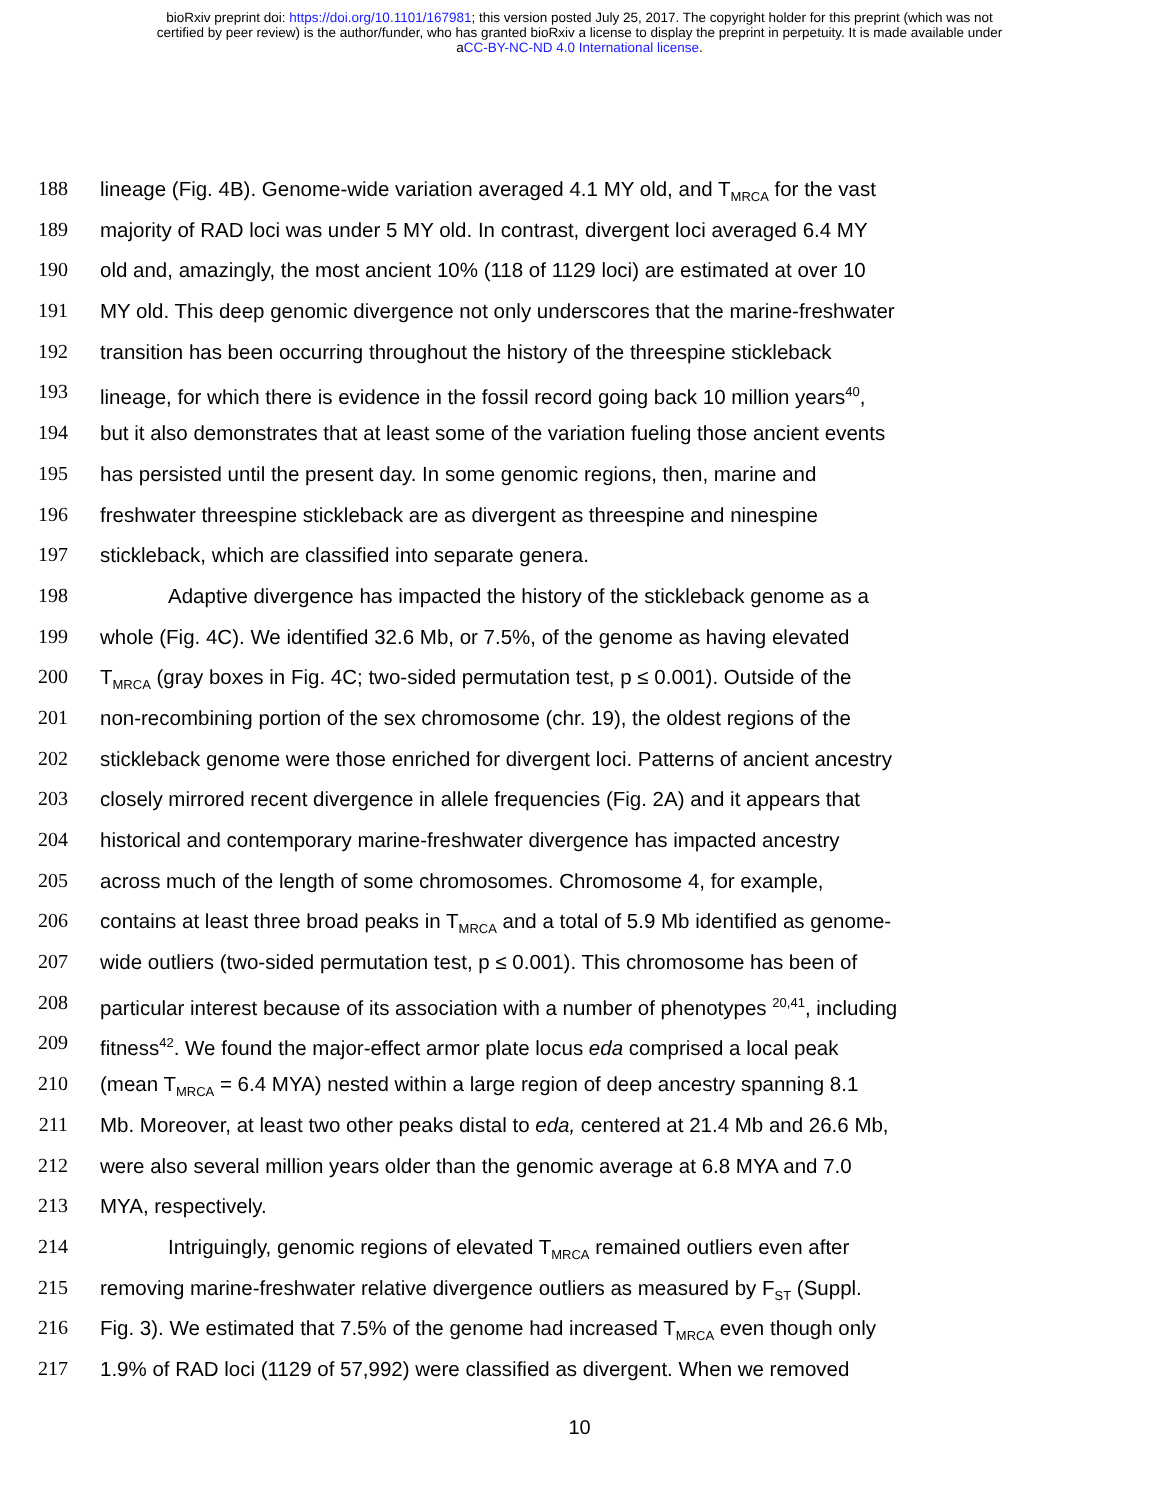bioRxiv preprint doi: https://doi.org/10.1101/167981; this version posted July 25, 2017. The copyright holder for this preprint (which was not
certified by peer review) is the author/funder, who has granted bioRxiv a license to display the preprint in perpetuity. It is made available under
aCC-BY-NC-ND 4.0 International license.
188 lineage (Fig. 4B). Genome-wide variation averaged 4.1 MY old, and T<sub>MRCA</sub> for the vast
189 majority of RAD loci was under 5 MY old. In contrast, divergent loci averaged 6.4 MY
190 old and, amazingly, the most ancient 10% (118 of 1129 loci) are estimated at over 10
191 MY old. This deep genomic divergence not only underscores that the marine-freshwater
192 transition has been occurring throughout the history of the threespine stickleback
193 lineage, for which there is evidence in the fossil record going back 10 million years<sup>40</sup>,
194 but it also demonstrates that at least some of the variation fueling those ancient events
195 has persisted until the present day. In some genomic regions, then, marine and
196 freshwater threespine stickleback are as divergent as threespine and ninespine
197 stickleback, which are classified into separate genera.
198 Adaptive divergence has impacted the history of the stickleback genome as a
199 whole (Fig. 4C). We identified 32.6 Mb, or 7.5%, of the genome as having elevated
200 T<sub>MRCA</sub> (gray boxes in Fig. 4C; two-sided permutation test, p ≤ 0.001). Outside of the
201 non-recombining portion of the sex chromosome (chr. 19), the oldest regions of the
202 stickleback genome were those enriched for divergent loci. Patterns of ancient ancestry
203 closely mirrored recent divergence in allele frequencies (Fig. 2A) and it appears that
204 historical and contemporary marine-freshwater divergence has impacted ancestry
205 across much of the length of some chromosomes. Chromosome 4, for example,
206 contains at least three broad peaks in T<sub>MRCA</sub> and a total of 5.9 Mb identified as genome-
207 wide outliers (two-sided permutation test, p ≤ 0.001). This chromosome has been of
208 particular interest because of its association with a number of phenotypes <sup>20,41</sup>, including
209 fitness<sup>42</sup>. We found the major-effect armor plate locus eda comprised a local peak
210 (mean T<sub>MRCA</sub> = 6.4 MYA) nested within a large region of deep ancestry spanning 8.1
211 Mb. Moreover, at least two other peaks distal to eda, centered at 21.4 Mb and 26.6 Mb,
212 were also several million years older than the genomic average at 6.8 MYA and 7.0
213 MYA, respectively.
214 Intriguingly, genomic regions of elevated T<sub>MRCA</sub> remained outliers even after
215 removing marine-freshwater relative divergence outliers as measured by F<sub>ST</sub> (Suppl.
216 Fig. 3). We estimated that 7.5% of the genome had increased T<sub>MRCA</sub> even though only
217 1.9% of RAD loci (1129 of 57,992) were classified as divergent. When we removed
10